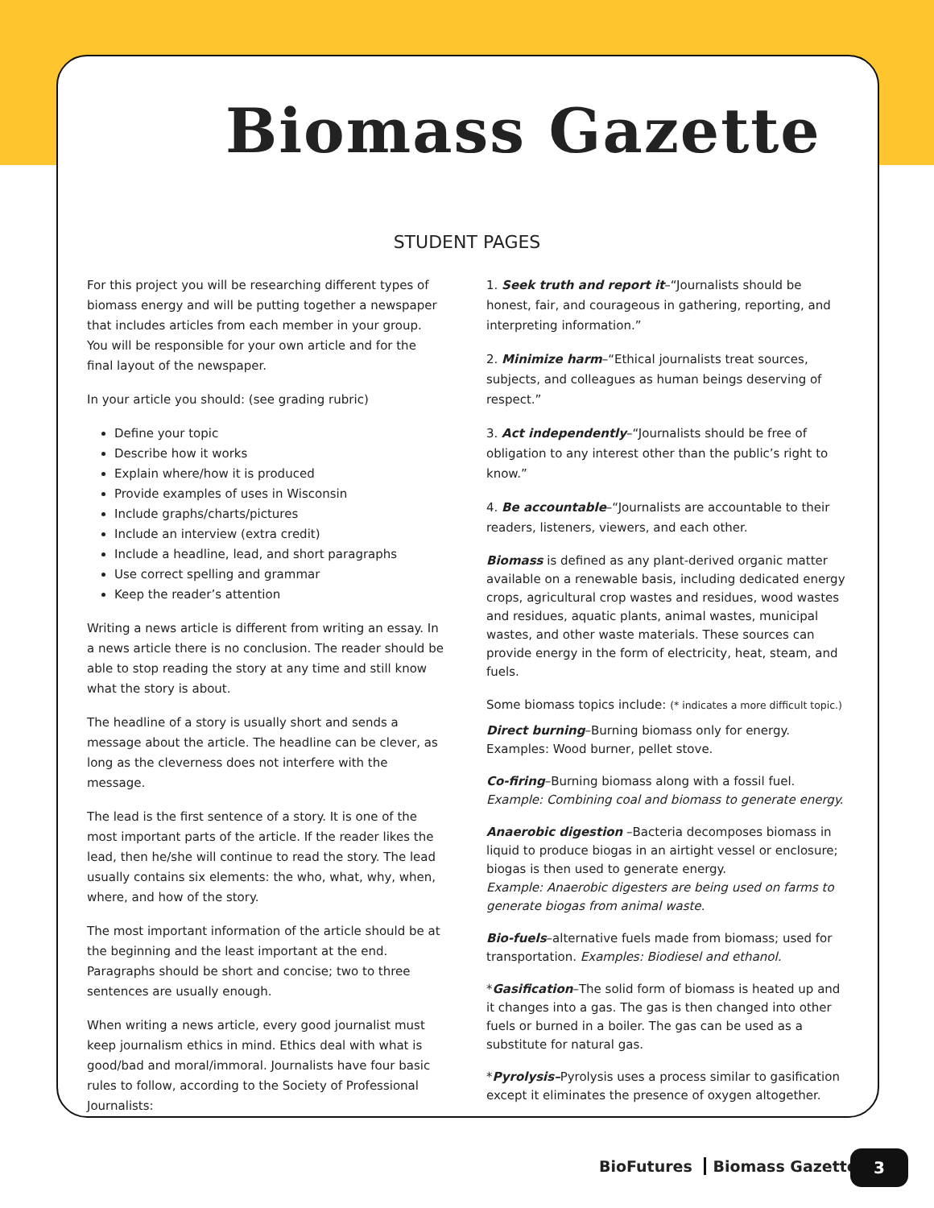Biomass Gazette
STUDENT PAGES
For this project you will be researching different types of biomass energy and will be putting together a newspaper that includes articles from each member in your group. You will be responsible for your own article and for the final layout of the newspaper.
In your article you should: (see grading rubric)
Define your topic
Describe how it works
Explain where/how it is produced
Provide examples of uses in Wisconsin
Include graphs/charts/pictures
Include an interview (extra credit)
Include a headline, lead, and short paragraphs
Use correct spelling and grammar
Keep the reader’s attention
Writing a news article is different from writing an essay. In a news article there is no conclusion. The reader should be able to stop reading the story at any time and still know what the story is about.
The headline of a story is usually short and sends a message about the article. The headline can be clever, as long as the cleverness does not interfere with the message.
The lead is the first sentence of a story. It is one of the most important parts of the article. If the reader likes the lead, then he/she will continue to read the story. The lead usually contains six elements: the who, what, why, when, where, and how of the story.
The most important information of the article should be at the beginning and the least important at the end. Paragraphs should be short and concise; two to three sentences are usually enough.
When writing a news article, every good journalist must keep journalism ethics in mind. Ethics deal with what is good/bad and moral/immoral. Journalists have four basic rules to follow, according to the Society of Professional Journalists:
1. Seek truth and report it–“Journalists should be honest, fair, and courageous in gathering, reporting, and interpreting information.”
2. Minimize harm–“Ethical journalists treat sources, subjects, and colleagues as human beings deserving of respect.”
3. Act independently–“Journalists should be free of obligation to any interest other than the public’s right to know.”
4. Be accountable–“Journalists are accountable to their readers, listeners, viewers, and each other.
Biomass is defined as any plant-derived organic matter available on a renewable basis, including dedicated energy crops, agricultural crop wastes and residues, wood wastes and residues, aquatic plants, animal wastes, municipal wastes, and other waste materials. These sources can provide energy in the form of electricity, heat, steam, and fuels.
Some biomass topics include: (* indicates a more difficult topic.)
Direct burning–Burning biomass only for energy.
Examples: Wood burner, pellet stove.
Co-firing–Burning biomass along with a fossil fuel.
Example: Combining coal and biomass to generate energy.
Anaerobic digestion –Bacteria decomposes biomass in liquid to produce biogas in an airtight vessel or enclosure; biogas is then used to generate energy.
Example: Anaerobic digesters are being used on farms to generate biogas from animal waste.
Bio-fuels–alternative fuels made from biomass; used for transportation. Examples: Biodiesel and ethanol.
*Gasification–The solid form of biomass is heated up and it changes into a gas. The gas is then changed into other fuels or burned in a boiler. The gas can be used as a substitute for natural gas.
*Pyrolysis–Pyrolysis uses a process similar to gasification except it eliminates the presence of oxygen altogether.
BioFutures Biomass Gazette 3